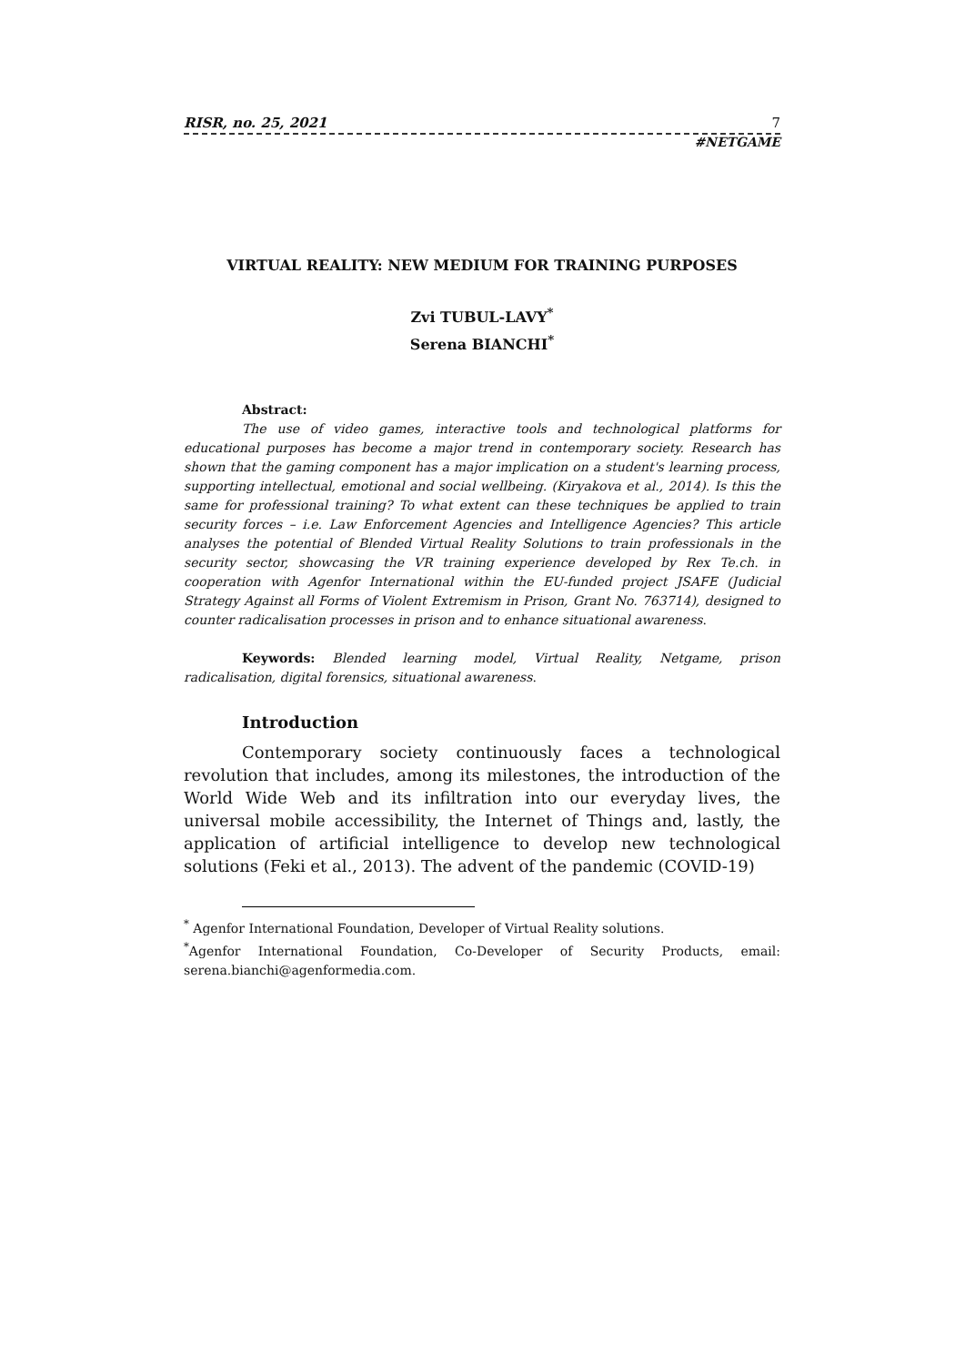RISR, no. 25, 2021 7
#NETGAME
VIRTUAL REALITY: NEW MEDIUM FOR TRAINING PURPOSES
Zvi TUBUL-LAVY<sup>*</sup>
Serena BIANCHI<sup>*</sup>
Abstract:
The use of video games, interactive tools and technological platforms for educational purposes has become a major trend in contemporary society. Research has shown that the gaming component has a major implication on a student's learning process, supporting intellectual, emotional and social wellbeing. (Kiryakova et al., 2014). Is this the same for professional training? To what extent can these techniques be applied to train security forces – i.e. Law Enforcement Agencies and Intelligence Agencies? This article analyses the potential of Blended Virtual Reality Solutions to train professionals in the security sector, showcasing the VR training experience developed by Rex Te.ch. in cooperation with Agenfor International within the EU-funded project JSAFE (Judicial Strategy Against all Forms of Violent Extremism in Prison, Grant No. 763714), designed to counter radicalisation processes in prison and to enhance situational awareness.
Keywords: Blended learning model, Virtual Reality, Netgame, prison radicalisation, digital forensics, situational awareness.
Introduction
Contemporary society continuously faces a technological revolution that includes, among its milestones, the introduction of the World Wide Web and its infiltration into our everyday lives, the universal mobile accessibility, the Internet of Things and, lastly, the application of artificial intelligence to develop new technological solutions (Feki et al., 2013). The advent of the pandemic (COVID-19)
<sup>*</sup> Agenfor International Foundation, Developer of Virtual Reality solutions.
<sup>*</sup> Agenfor International Foundation, Co-Developer of Security Products, email: serena.bianchi@agenformedia.com.